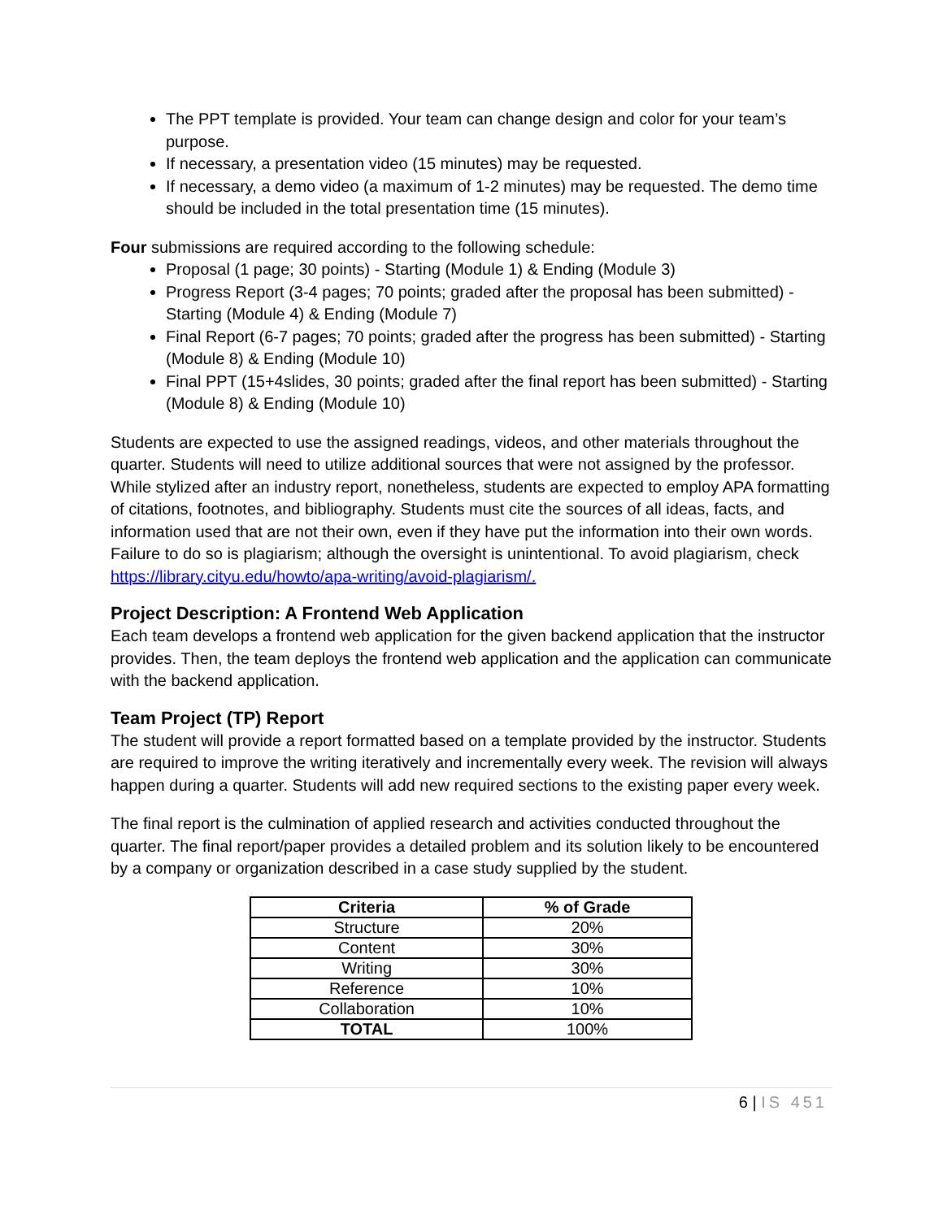The PPT template is provided. Your team can change design and color for your team’s purpose.
If necessary, a presentation video (15 minutes) may be requested.
If necessary, a demo video (a maximum of 1-2 minutes) may be requested. The demo time should be included in the total presentation time (15 minutes).
Four submissions are required according to the following schedule:
Proposal (1 page; 30 points) - Starting (Module 1) & Ending (Module 3)
Progress Report (3-4 pages; 70 points; graded after the proposal has been submitted) - Starting (Module 4) & Ending (Module 7)
Final Report (6-7 pages; 70 points; graded after the progress has been submitted) - Starting (Module 8) & Ending (Module 10)
Final PPT (15+4slides, 30 points; graded after the final report has been submitted) - Starting (Module 8) & Ending (Module 10)
Students are expected to use the assigned readings, videos, and other materials throughout the quarter. Students will need to utilize additional sources that were not assigned by the professor. While stylized after an industry report, nonetheless, students are expected to employ APA formatting of citations, footnotes, and bibliography. Students must cite the sources of all ideas, facts, and information used that are not their own, even if they have put the information into their own words. Failure to do so is plagiarism; although the oversight is unintentional. To avoid plagiarism, check https://library.cityu.edu/howto/apa-writing/avoid-plagiarism/.
Project Description: A Frontend Web Application
Each team develops a frontend web application for the given backend application that the instructor provides. Then, the team deploys the frontend web application and the application can communicate with the backend application.
Team Project (TP) Report
The student will provide a report formatted based on a template provided by the instructor. Students are required to improve the writing iteratively and incrementally every week. The revision will always happen during a quarter. Students will add new required sections to the existing paper every week.
The final report is the culmination of applied research and activities conducted throughout the quarter. The final report/paper provides a detailed problem and its solution likely to be encountered by a company or organization described in a case study supplied by the student.
| Criteria | % of Grade |
| --- | --- |
| Structure | 20% |
| Content | 30% |
| Writing | 30% |
| Reference | 10% |
| Collaboration | 10% |
| TOTAL | 100% |
6 | IS 451